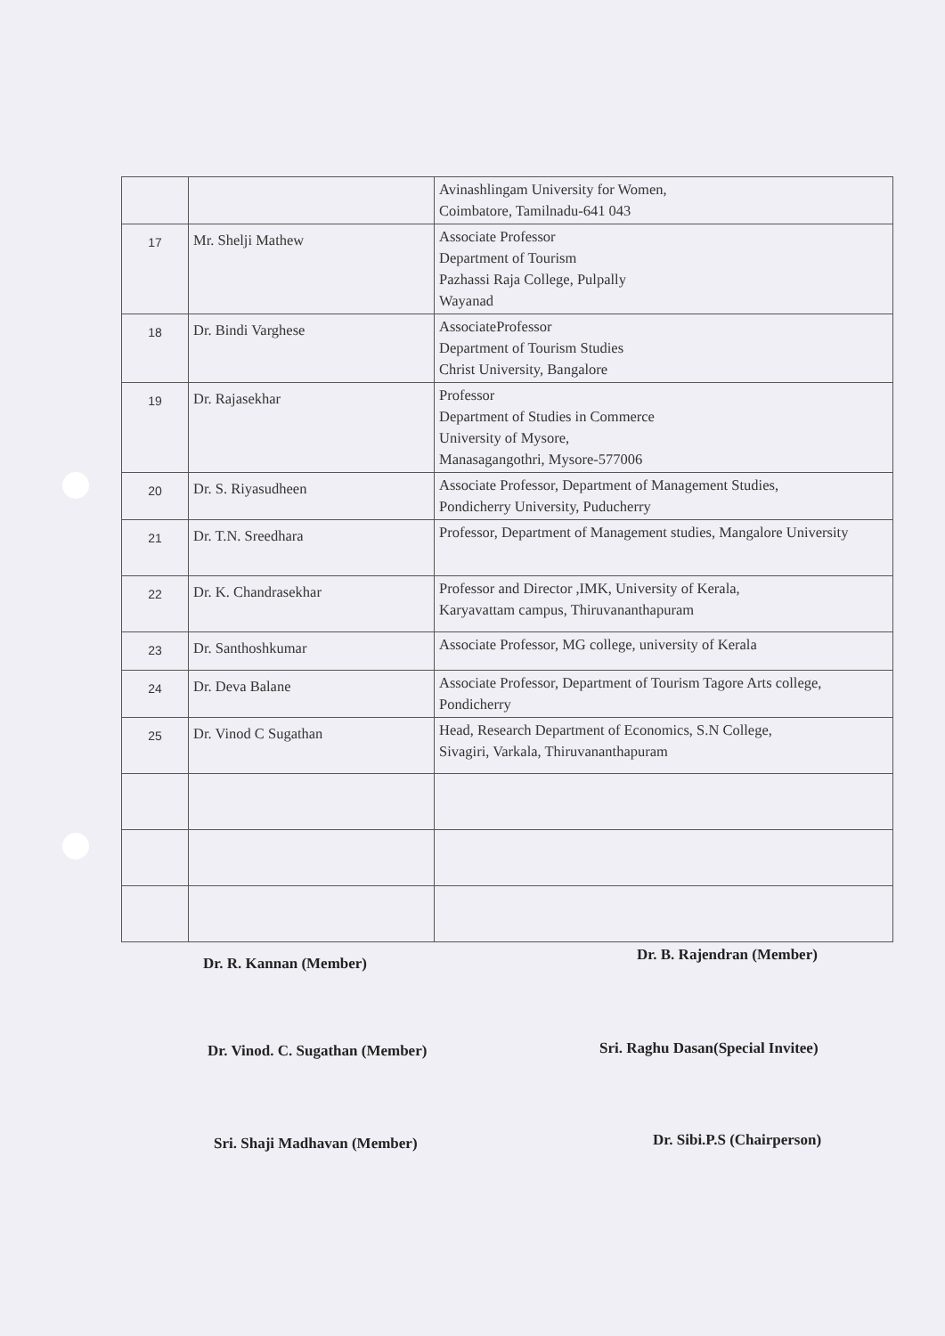| | | Avinashlingam University for Women, Coimbatore, Tamilnadu-641 043 |
| 17 | Mr. Shelji Mathew | Associate Professor Department of Tourism Pazhassi Raja College, Pulpally Wayanad |
| 18 | Dr. Bindi Varghese | AssociateProfessor Department of Tourism Studies Christ University, Bangalore |
| 19 | Dr. Rajasekhar | Professor Department of Studies in Commerce University of Mysore, Manasagangothri, Mysore-577006 |
| 20 | Dr. S. Riyasudheen | Associate Professor, Department of Management Studies, Pondicherry University, Puducherry |
| 21 | Dr. T.N. Sreedhara | Professor, Department of Management studies, Mangalore University |
| 22 | Dr. K. Chandrasekhar | Professor and Director ,IMK, University of Kerala, Karyavattam campus, Thiruvananthapuram |
| 23 | Dr. Santhoshkumar | Associate Professor, MG college, university of Kerala |
| 24 | Dr. Deva Balane | Associate Professor, Department of Tourism Tagore Arts college, Pondicherry |
| 25 | Dr. Vinod C Sugathan | Head, Research Department of Economics, S.N College, Sivagiri, Varkala, Thiruvananthapuram |
Dr. R. Kannan (Member) Dr. B. Rajendran (Member)
Dr. Vinod. C. Sugathan (Member)
Sri. Raghu Dasan(Special Invitee)
Sri. Shaji Madhavan (Member) Dr. Sibi.P.S (Chairperson)